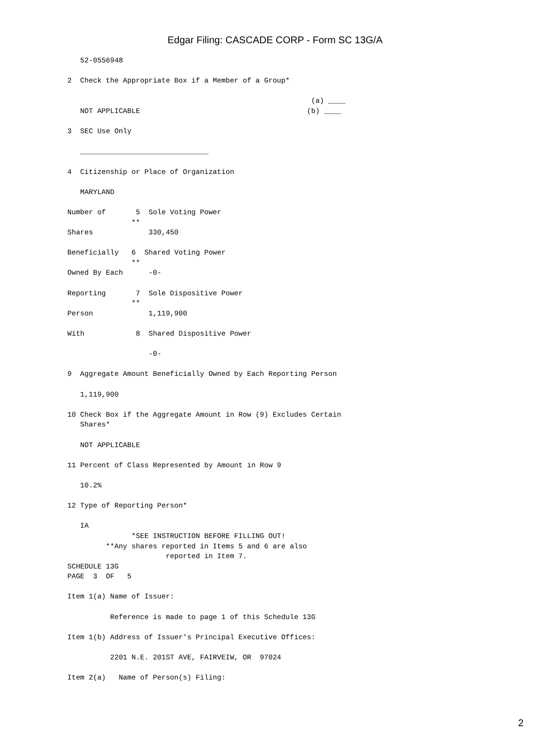Edgar Filing: CASCADE CORP - Form SC 13G/A
   52-0556948

2  Check the Appropriate Box if a Member of a Group*

                                                         (a) ____
   NOT APPLICABLE                                       (b) ____

3  SEC Use Only

   ______________________________

4  Citizenship or Place of Organization

   MARYLAND

Number of       5  Sole Voting Power
               **
Shares             330,450

Beneficially   6  Shared Voting Power
               **
Owned By Each      -0-

Reporting       7  Sole Dispositive Power
               **
Person             1,119,900

With            8  Shared Dispositive Power

                   -0-

9  Aggregate Amount Beneficially Owned by Each Reporting Person

   1,119,900

10 Check Box if the Aggregate Amount in Row (9) Excludes Certain
   Shares*

   NOT APPLICABLE

11 Percent of Class Represented by Amount in Row 9

   10.2%

12 Type of Reporting Person*

   IA
               *SEE INSTRUCTION BEFORE FILLING OUT!
         **Any shares reported in Items 5 and 6 are also
                       reported in Item 7.
SCHEDULE 13G
PAGE  3  OF   5

Item 1(a) Name of Issuer:

          Reference is made to page 1 of this Schedule 13G

Item 1(b) Address of Issuer's Principal Executive Offices:

          2201 N.E. 201ST AVE, FAIRVEIW, OR  97024

Item 2(a)   Name of Person(s) Filing:
2